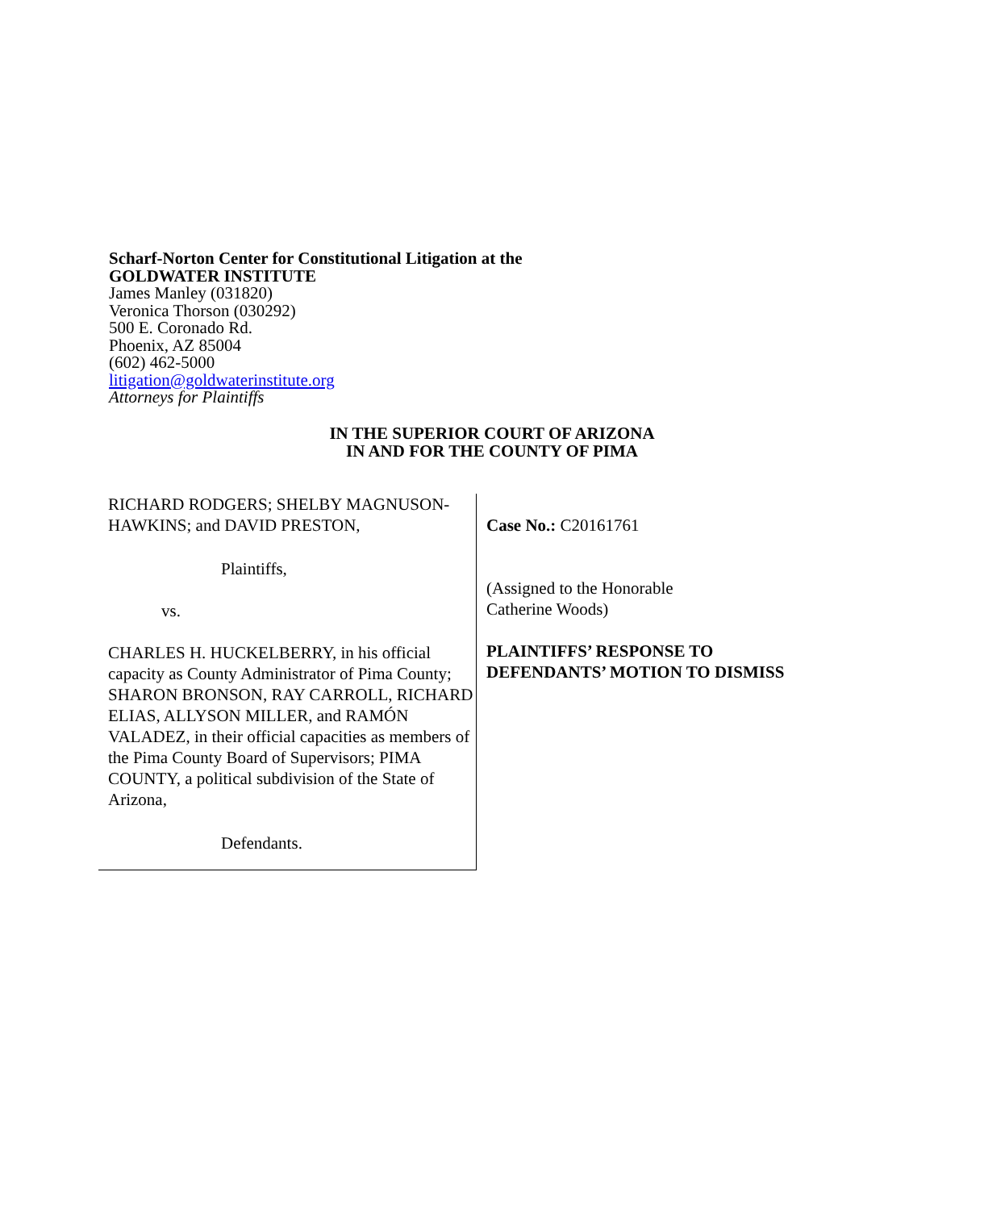Scharf-Norton Center for Constitutional Litigation at the
GOLDWATER INSTITUTE
James Manley (031820)
Veronica Thorson (030292)
500 E. Coronado Rd.
Phoenix, AZ 85004
(602) 462-5000
litigation@goldwaterinstitute.org
Attorneys for Plaintiffs
IN THE SUPERIOR COURT OF ARIZONA
IN AND FOR THE COUNTY OF PIMA
RICHARD RODGERS; SHELBY MAGNUSON-HAWKINS; and DAVID PRESTON,
Plaintiffs,
vs.
CHARLES H. HUCKELBERRY, in his official capacity as County Administrator of Pima County; SHARON BRONSON, RAY CARROLL, RICHARD ELIAS, ALLYSON MILLER, and RAMÓN VALADEZ, in their official capacities as members of the Pima County Board of Supervisors; PIMA COUNTY, a political subdivision of the State of Arizona,
Defendants.
Case No.: C20161761
(Assigned to the Honorable
Catherine Woods)
PLAINTIFFS’ RESPONSE TO
DEFENDANTS’ MOTION TO DISMISS